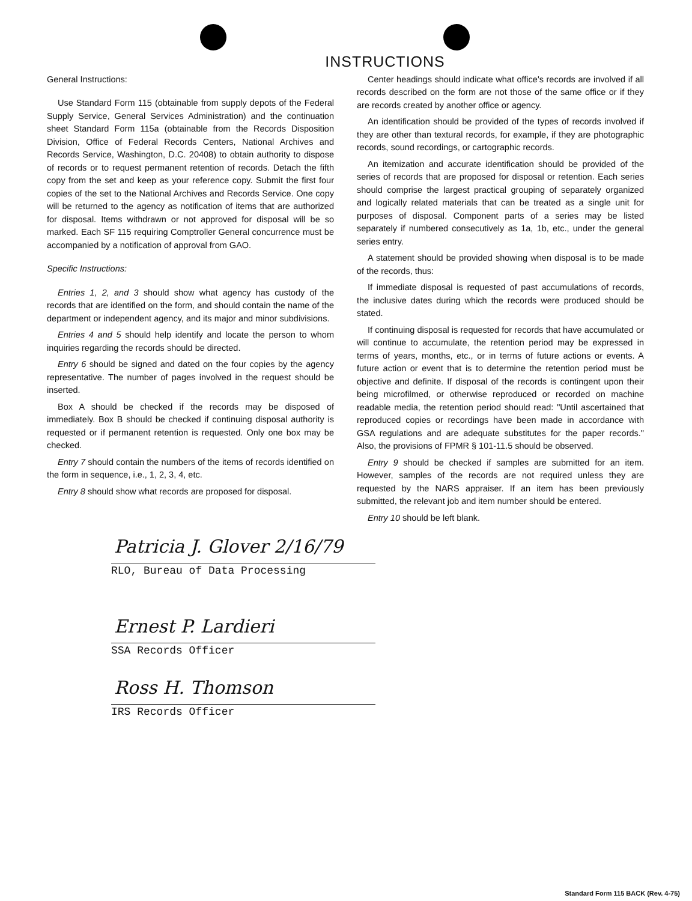INSTRUCTIONS
General Instructions:
Use Standard Form 115 (obtainable from supply depots of the Federal Supply Service, General Services Administration) and the continuation sheet Standard Form 115a (obtainable from the Records Disposition Division, Office of Federal Records Centers, National Archives and Records Service, Washington, D.C. 20408) to obtain authority to dispose of records or to request permanent retention of records. Detach the fifth copy from the set and keep as your reference copy. Submit the first four copies of the set to the National Archives and Records Service. One copy will be returned to the agency as notification of items that are authorized for disposal. Items withdrawn or not approved for disposal will be so marked. Each SF 115 requiring Comptroller General concurrence must be accompanied by a notification of approval from GAO.
Specific Instructions:
Entries 1, 2, and 3 should show what agency has custody of the records that are identified on the form, and should contain the name of the department or independent agency, and its major and minor subdivisions.
Entries 4 and 5 should help identify and locate the person to whom inquiries regarding the records should be directed.
Entry 6 should be signed and dated on the four copies by the agency representative. The number of pages involved in the request should be inserted.
Box A should be checked if the records may be disposed of immediately. Box B should be checked if continuing disposal authority is requested or if permanent retention is requested. Only one box may be checked.
Entry 7 should contain the numbers of the items of records identified on the form in sequence, i.e., 1, 2, 3, 4, etc.
Entry 8 should show what records are proposed for disposal.
Center headings should indicate what office's records are involved if all records described on the form are not those of the same office or if they are records created by another office or agency.
An identification should be provided of the types of records involved if they are other than textural records, for example, if they are photographic records, sound recordings, or cartographic records.
An itemization and accurate identification should be provided of the series of records that are proposed for disposal or retention. Each series should comprise the largest practical grouping of separately organized and logically related materials that can be treated as a single unit for purposes of disposal. Component parts of a series may be listed separately if numbered consecutively as 1a, 1b, etc., under the general series entry.
A statement should be provided showing when disposal is to be made of the records, thus:
If immediate disposal is requested of past accumulations of records, the inclusive dates during which the records were produced should be stated.
If continuing disposal is requested for records that have accumulated or will continue to accumulate, the retention period may be expressed in terms of years, months, etc., or in terms of future actions or events. A future action or event that is to determine the retention period must be objective and definite. If disposal of the records is contingent upon their being microfilmed, or otherwise reproduced or recorded on machine readable media, the retention period should read: "Until ascertained that reproduced copies or recordings have been made in accordance with GSA regulations and are adequate substitutes for the paper records." Also, the provisions of FPMR § 101-11.5 should be observed.
Entry 9 should be checked if samples are submitted for an item. However, samples of the records are not required unless they are requested by the NARS appraiser. If an item has been previously submitted, the relevant job and item number should be entered.
Entry 10 should be left blank.
Patricia J. Glover 2/16/79
RLO, Bureau of Data Processing
Ernest P. Lardieri
SSA Records Officer
Ross H. Thomson
IRS Records Officer
Standard Form 115 BACK (Rev. 4-75)